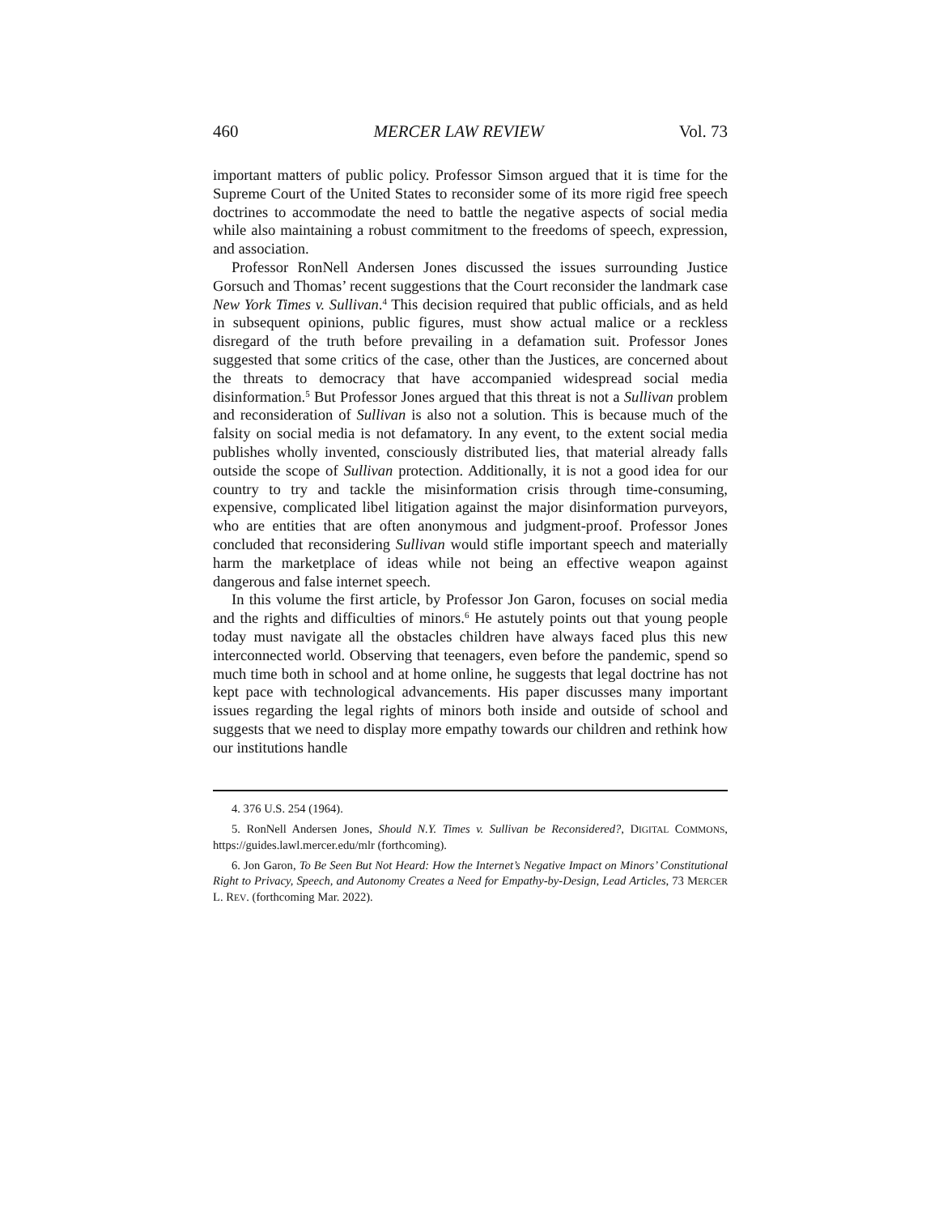460 MERCER LAW REVIEW Vol. 73
important matters of public policy. Professor Simson argued that it is time for the Supreme Court of the United States to reconsider some of its more rigid free speech doctrines to accommodate the need to battle the negative aspects of social media while also maintaining a robust commitment to the freedoms of speech, expression, and association.
Professor RonNell Andersen Jones discussed the issues surrounding Justice Gorsuch and Thomas’ recent suggestions that the Court reconsider the landmark case New York Times v. Sullivan.<sup>4</sup> This decision required that public officials, and as held in subsequent opinions, public figures, must show actual malice or a reckless disregard of the truth before prevailing in a defamation suit. Professor Jones suggested that some critics of the case, other than the Justices, are concerned about the threats to democracy that have accompanied widespread social media disinformation.<sup>5</sup> But Professor Jones argued that this threat is not a Sullivan problem and reconsideration of Sullivan is also not a solution. This is because much of the falsity on social media is not defamatory. In any event, to the extent social media publishes wholly invented, consciously distributed lies, that material already falls outside the scope of Sullivan protection. Additionally, it is not a good idea for our country to try and tackle the misinformation crisis through time-consuming, expensive, complicated libel litigation against the major disinformation purveyors, who are entities that are often anonymous and judgment-proof. Professor Jones concluded that reconsidering Sullivan would stifle important speech and materially harm the marketplace of ideas while not being an effective weapon against dangerous and false internet speech.
In this volume the first article, by Professor Jon Garon, focuses on social media and the rights and difficulties of minors.<sup>6</sup> He astutely points out that young people today must navigate all the obstacles children have always faced plus this new interconnected world. Observing that teenagers, even before the pandemic, spend so much time both in school and at home online, he suggests that legal doctrine has not kept pace with technological advancements. His paper discusses many important issues regarding the legal rights of minors both inside and outside of school and suggests that we need to display more empathy towards our children and rethink how our institutions handle
4. 376 U.S. 254 (1964).
5. RonNell Andersen Jones, Should N.Y. Times v. Sullivan be Reconsidered?, DIGITAL COMMONS, https://guides.lawl.mercer.edu/mlr (forthcoming).
6. Jon Garon, To Be Seen But Not Heard: How the Internet’s Negative Impact on Minors’ Constitutional Right to Privacy, Speech, and Autonomy Creates a Need for Empathy-by-Design, Lead Articles, 73 MERCER L. REV. (forthcoming Mar. 2022).